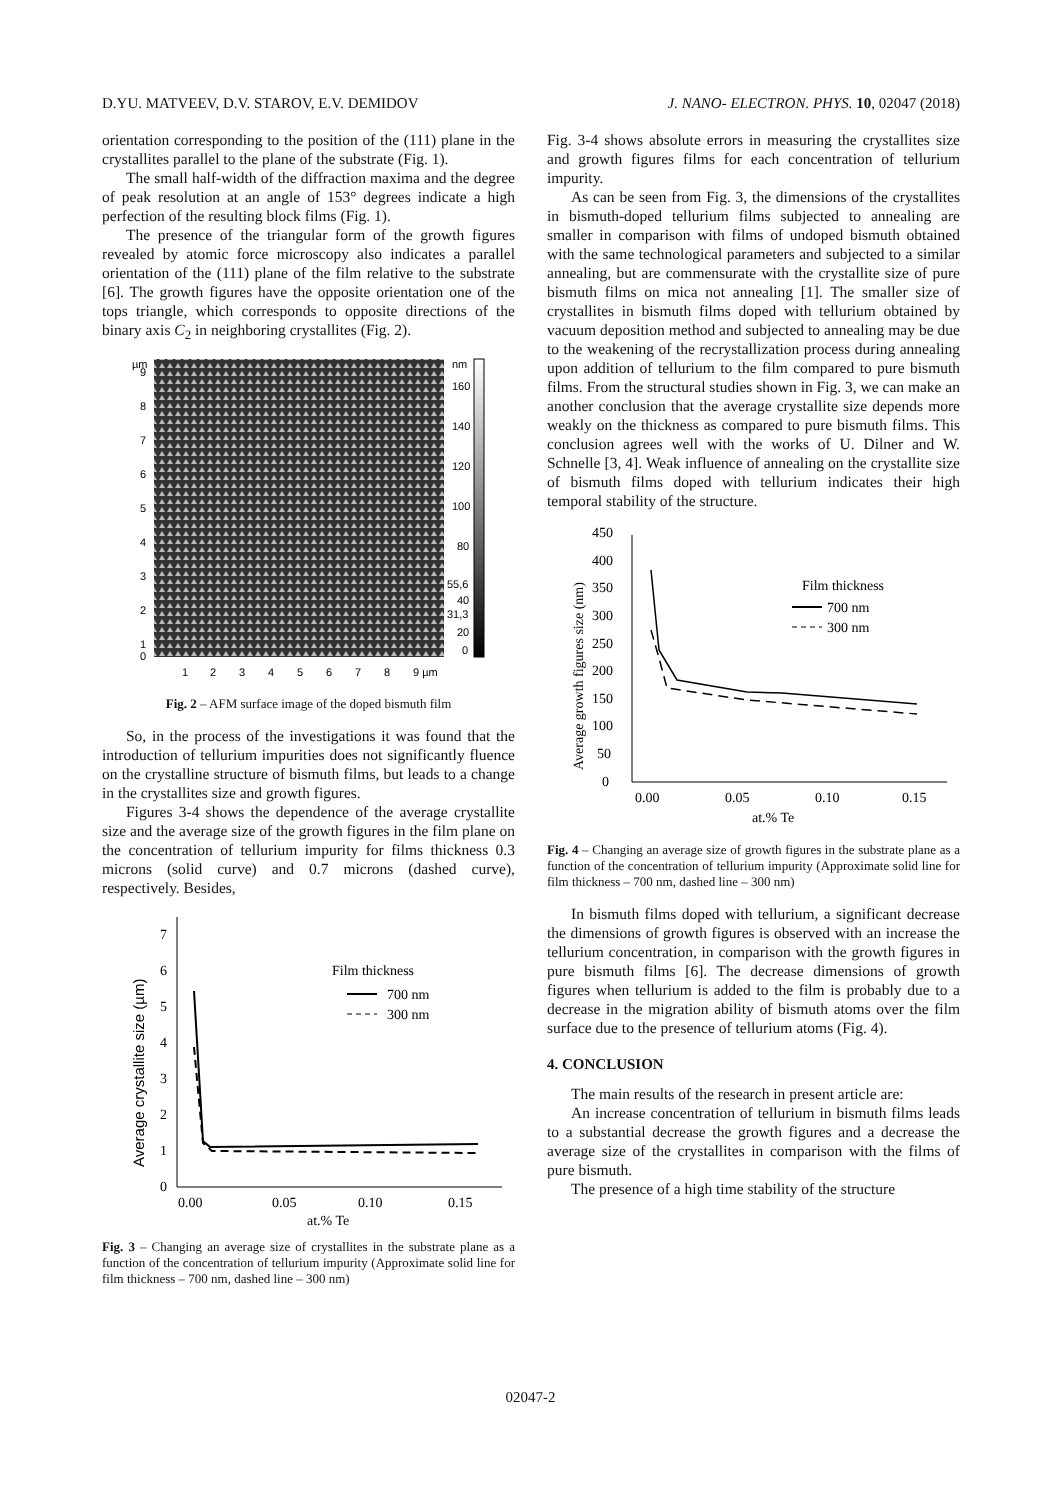D.YU. MATVEEV, D.V. STAROV, E.V. DEMIDOV J. NANO- ELECTRON. PHYS. 10, 02047 (2018)
orientation corresponding to the position of the (111) plane in the crystallites parallel to the plane of the substrate (Fig. 1).
The small half-width of the diffraction maxima and the degree of peak resolution at an angle of 153° degrees indicate a high perfection of the resulting block films (Fig. 1).
The presence of the triangular form of the growth figures revealed by atomic force microscopy also indicates a parallel orientation of the (111) plane of the film relative to the substrate [6]. The growth figures have the opposite orientation one of the tops triangle, which corresponds to opposite directions of the binary axis C<sub>2</sub> in neighboring crystallites (Fig. 2).
µm
nm
9
8
7
6
5
4
3
2
1
0
160
140
120
100
80
55,6
40
31,3
20
0
1
2
3
4
5
6
7
8
9 µm
Fig. 2 – AFM surface image of the doped bismuth film
So, in the process of the investigations it was found that the introduction of tellurium impurities does not significantly fluence on the crystalline structure of bismuth films, but leads to a change in the crystallites size and growth figures.
Figures 3-4 shows the dependence of the average crystallite size and the average size of the growth figures in the film plane on the concentration of tellurium impurity for films thickness 0.3 microns (solid curve) and 0.7 microns (dashed curve), respectively. Besides,
Average crystallite size (µm)
0
1
2
3
4
5
6
7
0.00
0.05
0.10
0.15
at.% Te
Film thickness
700 nm
300 nm
Fig. 3 – Changing an average size of crystallites in the substrate plane as a function of the concentration of tellurium impurity (Approximate solid line for film thickness – 700 nm, dashed line – 300 nm)
Fig. 3-4 shows absolute errors in measuring the crystallites size and growth figures films for each concentration of tellurium impurity.
As can be seen from Fig. 3, the dimensions of the crystallites in bismuth-doped tellurium films subjected to annealing are smaller in comparison with films of undoped bismuth obtained with the same technological parameters and subjected to a similar annealing, but are commensurate with the crystallite size of pure bismuth films on mica not annealing [1]. The smaller size of crystallites in bismuth films doped with tellurium obtained by vacuum deposition method and subjected to annealing may be due to the weakening of the recrystallization process during annealing upon addition of tellurium to the film compared to pure bismuth films. From the structural studies shown in Fig. 3, we can make an another conclusion that the average crystallite size depends more weakly on the thickness as compared to pure bismuth films. This conclusion agrees well with the works of U. Dilner and W. Schnelle [3, 4]. Weak influence of annealing on the crystallite size of bismuth films doped with tellurium indicates their high temporal stability of the structure.
Average growth figures size (nm)
0
50
100
150
200
250
300
350
400
450
0.00
0.05
0.10
0.15
at.% Te
Film thickness
700 nm
300 nm
Fig. 4 – Changing an average size of growth figures in the substrate plane as a function of the concentration of tellurium impurity (Approximate solid line for film thickness – 700 nm, dashed line – 300 nm)
In bismuth films doped with tellurium, a significant decrease the dimensions of growth figures is observed with an increase the tellurium concentration, in comparison with the growth figures in pure bismuth films [6]. The decrease dimensions of growth figures when tellurium is added to the film is probably due to a decrease in the migration ability of bismuth atoms over the film surface due to the presence of tellurium atoms (Fig. 4).
4. CONCLUSION
The main results of the research in present article are:
An increase concentration of tellurium in bismuth films leads to a substantial decrease the growth figures and a decrease the average size of the crystallites in comparison with the films of pure bismuth.
The presence of a high time stability of the structure
02047-2